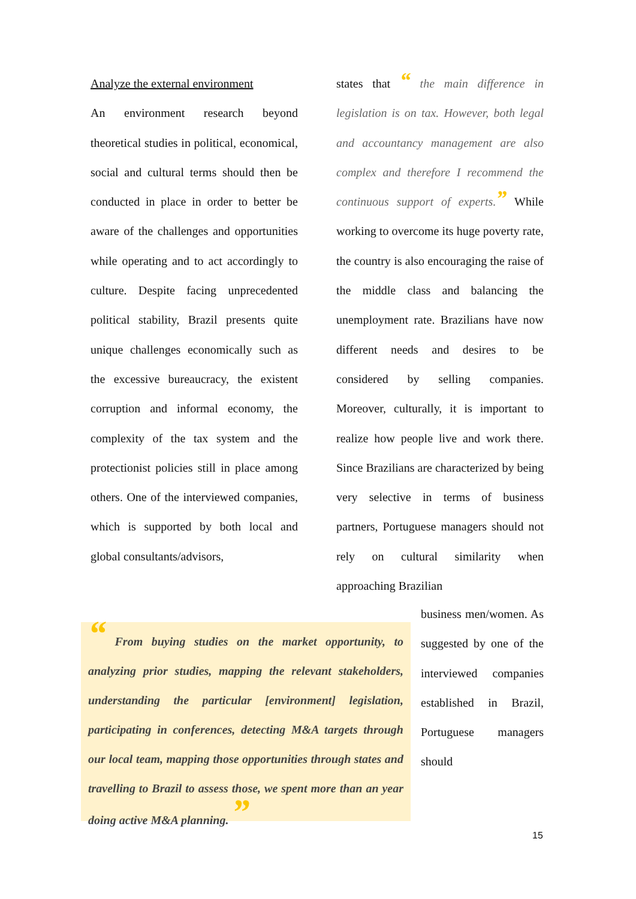Analyze the external environment
An environment research beyond theoretical studies in political, economical, social and cultural terms should then be conducted in place in order to better be aware of the challenges and opportunities while operating and to act accordingly to culture. Despite facing unprecedented political stability, Brazil presents quite unique challenges economically such as the excessive bureaucracy, the existent corruption and informal economy, the complexity of the tax system and the protectionist policies still in place among others. One of the interviewed companies, which is supported by both local and global consultants/advisors,
states that “ the main difference in legislation is on tax. However, both legal and accountancy management are also complex and therefore I recommend the continuous support of experts.” While working to overcome its huge poverty rate, the country is also encouraging the raise of the middle class and balancing the unemployment rate. Brazilians have now different needs and desires to be considered by selling companies. Moreover, culturally, it is important to realize how people live and work there. Since Brazilians are characterized by being very selective in terms of business partners, Portuguese managers should not rely on cultural similarity when approaching Brazilian
business men/women. As suggested by one of the interviewed companies established in Brazil, Portuguese managers should
“ From buying studies on the market opportunity, to analyzing prior studies, mapping the relevant stakeholders, understanding the particular [environment] legislation, participating in conferences, detecting M&A targets through our local team, mapping those opportunities through states and travelling to Brazil to assess those, we spent more than an year doing active M&A planning. ”
15